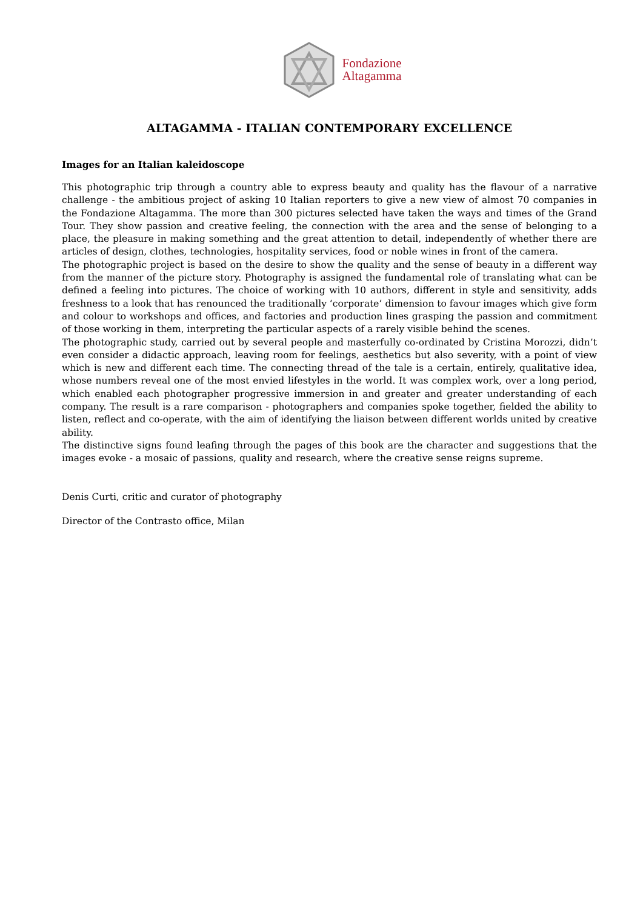Fondazione
Altagamma
ALTAGAMMA - ITALIAN CONTEMPORARY EXCELLENCE
Images for an Italian kaleidoscope
This photographic trip through a country able to express beauty and quality has the flavour of a narrative challenge - the ambitious project of asking 10 Italian reporters to give a new view of almost 70 companies in the Fondazione Altagamma. The more than 300 pictures selected have taken the ways and times of the Grand Tour. They show passion and creative feeling, the connection with the area and the sense of belonging to a place, the pleasure in making something and the great attention to detail, independently of whether there are articles of design, clothes, technologies, hospitality services, food or noble wines in front of the camera.
The photographic project is based on the desire to show the quality and the sense of beauty in a different way from the manner of the picture story. Photography is assigned the fundamental role of translating what can be defined a feeling into pictures. The choice of working with 10 authors, different in style and sensitivity, adds freshness to a look that has renounced the traditionally ‘corporate’ dimension to favour images which give form and colour to workshops and offices, and factories and production lines grasping the passion and commitment of those working in them, interpreting the particular aspects of a rarely visible behind the scenes.
The photographic study, carried out by several people and masterfully co-ordinated by Cristina Morozzi, didn’t even consider a didactic approach, leaving room for feelings, aesthetics but also severity, with a point of view which is new and different each time. The connecting thread of the tale is a certain, entirely, qualitative idea, whose numbers reveal one of the most envied lifestyles in the world. It was complex work, over a long period, which enabled each photographer progressive immersion in and greater and greater understanding of each company. The result is a rare comparison - photographers and companies spoke together, fielded the ability to listen, reflect and co-operate, with the aim of identifying the liaison between different worlds united by creative ability.
The distinctive signs found leafing through the pages of this book are the character and suggestions that the images evoke - a mosaic of passions, quality and research, where the creative sense reigns supreme.
Denis Curti, critic and curator of photography
Director of the Contrasto office, Milan